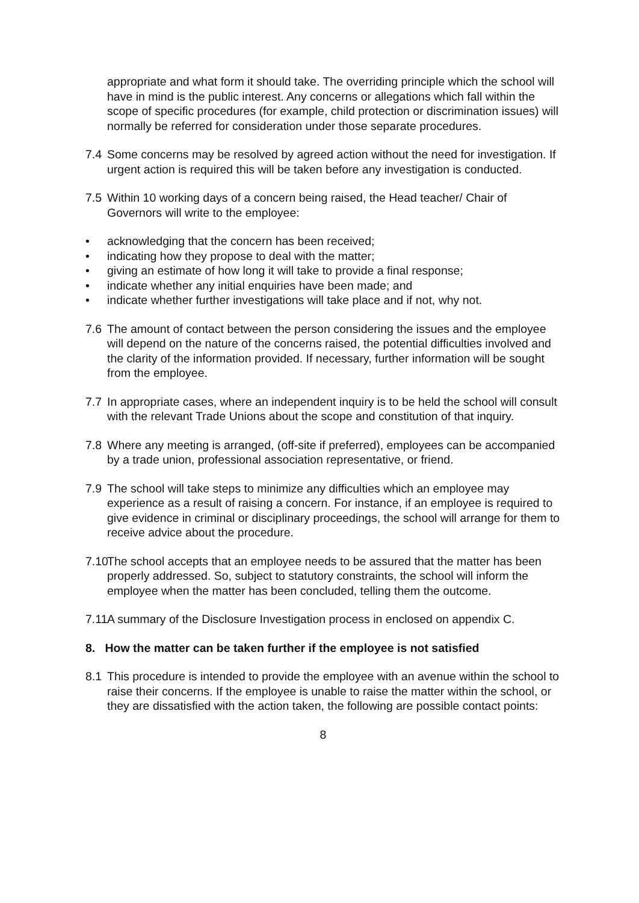appropriate and what form it should take. The overriding principle which the school will have in mind is the public interest. Any concerns or allegations which fall within the scope of specific procedures (for example, child protection or discrimination issues) will normally be referred for consideration under those separate procedures.
7.4 Some concerns may be resolved by agreed action without the need for investigation. If urgent action is required this will be taken before any investigation is conducted.
7.5 Within 10 working days of a concern being raised, the Head teacher/ Chair of Governors will write to the employee:
• acknowledging that the concern has been received;
• indicating how they propose to deal with the matter;
• giving an estimate of how long it will take to provide a final response;
• indicate whether any initial enquiries have been made; and
• indicate whether further investigations will take place and if not, why not.
7.6 The amount of contact between the person considering the issues and the employee will depend on the nature of the concerns raised, the potential difficulties involved and the clarity of the information provided. If necessary, further information will be sought from the employee.
7.7 In appropriate cases, where an independent inquiry is to be held the school will consult with the relevant Trade Unions about the scope and constitution of that inquiry.
7.8 Where any meeting is arranged, (off-site if preferred), employees can be accompanied by a trade union, professional association representative, or friend.
7.9 The school will take steps to minimize any difficulties which an employee may experience as a result of raising a concern. For instance, if an employee is required to give evidence in criminal or disciplinary proceedings, the school will arrange for them to receive advice about the procedure.
7.10
The school accepts that an employee needs to be assured that the matter has been properly addressed. So, subject to statutory constraints, the school will inform the employee when the matter has been concluded, telling them the outcome.
7.11
A summary of the Disclosure Investigation process in enclosed on appendix C.
8. How the matter can be taken further if the employee is not satisfied
8.1 This procedure is intended to provide the employee with an avenue within the school to raise their concerns. If the employee is unable to raise the matter within the school, or they are dissatisfied with the action taken, the following are possible contact points:
8